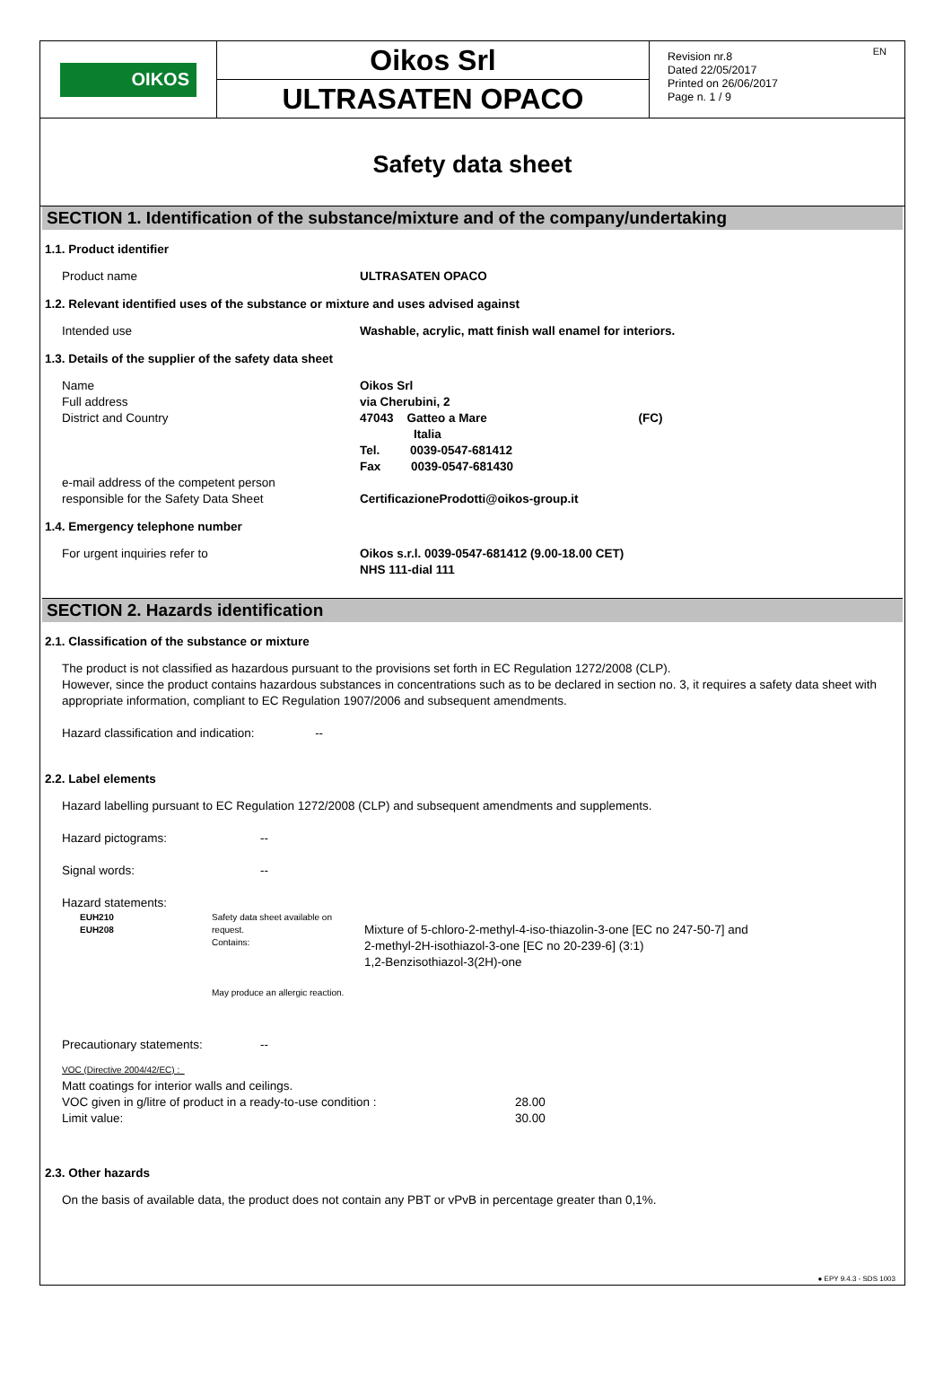OIKOS
Oikos Srl
ULTRASATEN OPACO
Revision nr.8
Dated 22/05/2017
Printed on 26/06/2017
Page n. 1 / 9
EN
Safety data sheet
SECTION 1. Identification of the substance/mixture and of the company/undertaking
1.1. Product identifier
Product name ULTRASATEN OPACO
1.2. Relevant identified uses of the substance or mixture and uses advised against
Intended use Washable, acrylic, matt finish wall enamel for interiors.
1.3. Details of the supplier of the safety data sheet
Name
Full address
District and Country
e-mail address of the competent person
responsible for the Safety Data Sheet
Oikos Srl
via Cherubini, 2
47043 Gatteo a Mare (FC)
Italia
Tel. 0039-0547-681412
Fax 0039-0547-681430
CertificazioneProdotti@oikos-group.it
1.4. Emergency telephone number
For urgent inquiries refer to Oikos s.r.l. 0039-0547-681412 (9.00-18.00 CET)
NHS 111-dial 111
SECTION 2. Hazards identification
2.1. Classification of the substance or mixture
The product is not classified as hazardous pursuant to the provisions set forth in EC Regulation 1272/2008 (CLP).
However, since the product contains hazardous substances in concentrations such as to be declared in section no. 3, it requires a safety data sheet with appropriate information, compliant to EC Regulation 1907/2006 and subsequent amendments.
Hazard classification and indication: --
2.2. Label elements
Hazard labelling pursuant to EC Regulation 1272/2008 (CLP) and subsequent amendments and supplements.
Hazard pictograms: --
Signal words: --
Hazard statements:
EUH210
EUH208
Safety data sheet available on request.
Contains:
May produce an allergic reaction.
Mixture of 5-chloro-2-methyl-4-iso-thiazolin-3-one [EC no 247-50-7] and
2-methyl-2H-isothiazol-3-one [EC no 20-239-6] (3:1)
1,2-Benzisothiazol-3(2H)-one
Precautionary statements: --
VOC (Directive 2004/42/EC) :
Matt coatings for interior walls and ceilings.
VOC given in g/litre of product in a ready-to-use condition :
Limit value:
28.00
30.00
2.3. Other hazards
On the basis of available data, the product does not contain any PBT or vPvB in percentage greater than 0,1%.
● EPY 9.4.3 - SDS 1003